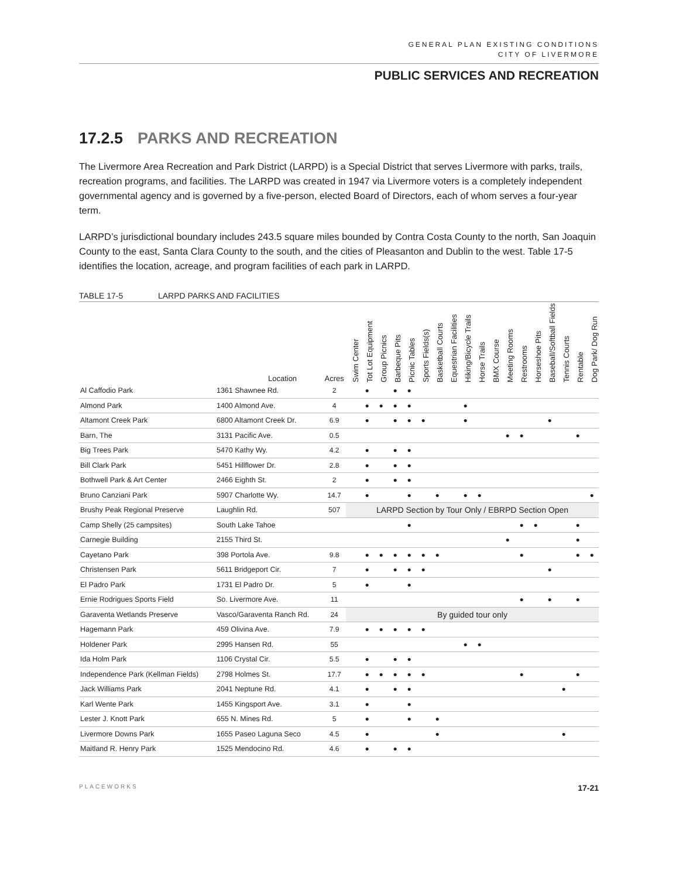GENERAL PLAN EXISTING CONDITIONS
CITY OF LIVERMORE
PUBLIC SERVICES AND RECREATION
17.2.5 PARKS AND RECREATION
The Livermore Area Recreation and Park District (LARPD) is a Special District that serves Livermore with parks, trails, recreation programs, and facilities. The LARPD was created in 1947 via Livermore voters is a completely independent governmental agency and is governed by a five-person, elected Board of Directors, each of whom serves a four-year term.
LARPD’s jurisdictional boundary includes 243.5 square miles bounded by Contra Costa County to the north, San Joaquin County to the east, Santa Clara County to the south, and the cities of Pleasanton and Dublin to the west. Table 17-5 identifies the location, acreage, and program facilities of each park in LARPD.
TABLE 17-5 LARPD PARKS AND FACILITIES
| | Location | Acres | Swim Center | Tot Lot Equipment | Group Picnics | Barbeque Pits | Picnic Tables | Sports Fields(s) | Basketball Courts | Equestrian Facilities | Hiking/Bicycle Trails | Horse Trails | BMX Course | Meeting Rooms | Restrooms | Horseshoe Pits | Baseball/Softball Fields | Tennis Courts | Rentable | Dog Park/ Dog Run |
| --- | --- | --- | --- | --- | --- | --- | --- | --- | --- | --- | --- | --- | --- | --- | --- | --- | --- | --- | --- | --- |
| Al Caffodio Park | 1361 Shawnee Rd. | 2 | | ● | | ● | ● | | | | | | | | | | | | | |
| Almond Park | 1400 Almond Ave. | 4 | | ● | ● | ● | ● | | | | ● | | | | | | | | | |
| Altamont Creek Park | 6800 Altamont Creek Dr. | 6.9 | | ● | | ● | ● | ● | | | ● | | | | | | ● | | | |
| Barn, The | 3131 Pacific Ave. | 0.5 | | | | | | | | | | | | ● | ● | | | | ● | |
| Big Trees Park | 5470 Kathy Wy. | 4.2 | | ● | | ● | ● | | | | | | | | | | | | | |
| Bill Clark Park | 5451 Hillflower Dr. | 2.8 | | ● | | ● | ● | | | | | | | | | | | | | |
| Bothwell Park & Art Center | 2466 Eighth St. | 2 | | ● | | ● | ● | | | | | | | | | | | | | |
| Bruno Canziani Park | 5907 Charlotte Wy. | 14.7 | | ● | | | ● | | ● | | ● | ● | | | | | | | | ● |
| Brushy Peak Regional Preserve | Laughlin Rd. | 507 | LARPD Section by Tour Only / EBRPD Section Open | | | | | | | | | | | | | | | | | |
| Camp Shelly (25 campsites) | South Lake Tahoe | | | | | | ● | | | | | | | | ● | ● | | | ● | |
| Carnegie Building | 2155 Third St. | | | | | | | | | | | | | ● | | | | | ● | |
| Cayetano Park | 398 Portola Ave. | 9.8 | | ● | ● | ● | ● | ● | ● | | | | | | ● | | | | ● | ● |
| Christensen Park | 5611 Bridgeport Cir. | 7 | | ● | | ● | ● | ● | | | | | | | | | ● | | | |
| El Padro Park | 1731 El Padro Dr. | 5 | | ● | | | ● | | | | | | | | | | | | | |
| Ernie Rodrigues Sports Field | So. Livermore Ave. | 11 | | | | | | | | | | | | | ● | | ● | | ● | |
| Garaventa Wetlands Preserve | Vasco/Garaventa Ranch Rd. | 24 | By guided tour only | | | | | | | | | | | | | | | | | |
| Hagemann Park | 459 Olivina Ave. | 7.9 | | ● | ● | ● | ● | ● | | | | | | | | | | | | |
| Holdener Park | 2995 Hansen Rd. | 55 | | | | | | | | | ● | ● | | | | | | | | |
| Ida Holm Park | 1106 Crystal Cir. | 5.5 | | ● | | ● | ● | | | | | | | | | | | | | |
| Independence Park (Kellman Fields) | 2798 Holmes St. | 17.7 | | ● | ● | ● | ● | ● | | | | | | | ● | | | | ● | |
| Jack Williams Park | 2041 Neptune Rd. | 4.1 | | ● | | ● | ● | | | | | | | | | | | ● | | |
| Karl Wente Park | 1455 Kingsport Ave. | 3.1 | | ● | | | ● | | | | | | | | | | | | | |
| Lester J. Knott Park | 655 N. Mines Rd. | 5 | | ● | | | ● | | ● | | | | | | | | | | | |
| Livermore Downs Park | 1655 Paseo Laguna Seco | 4.5 | | ● | | | | | ● | | | | | | | | | ● | | |
| Maitland R. Henry Park | 1525 Mendocino Rd. | 4.6 | | ● | | ● | ● | | | | | | | | | | | | | |
PLACEWORKS 17-21